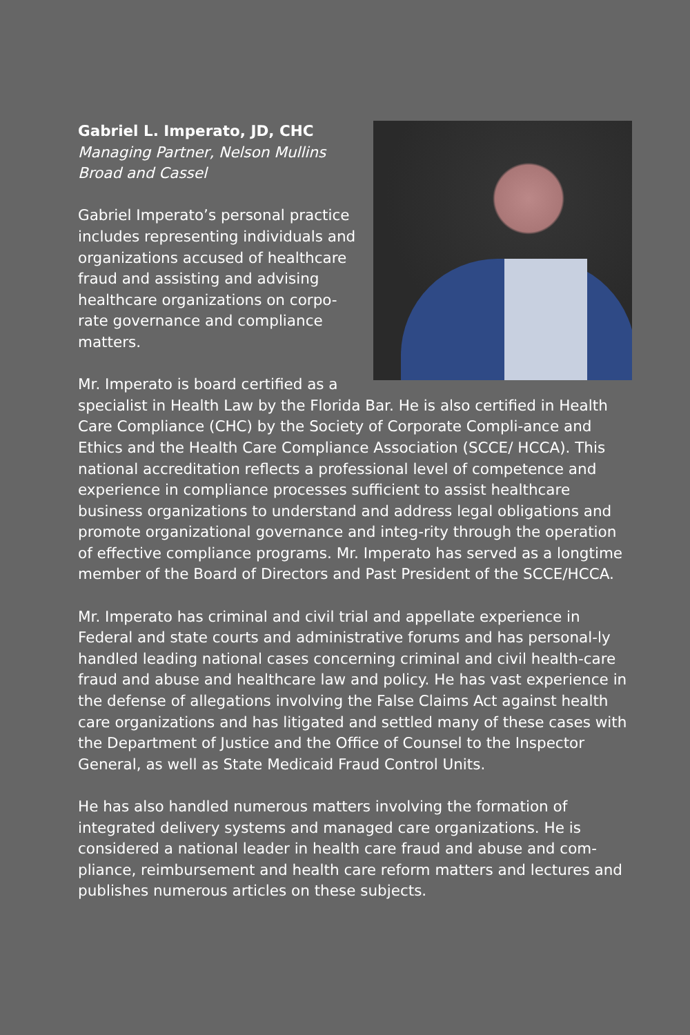Gabriel L. Imperato, JD, CHC
Managing Partner, Nelson Mullins Broad and Cassel
Gabriel Imperato’s personal practice includes representing individuals and organizations accused of healthcare fraud and assisting and advising healthcare organizations on corpo-rate governance and compliance matters.
Mr. Imperato is board certified as a specialist in Health Law by the Florida Bar. He is also certified in Health Care Compliance (CHC) by the Society of Corporate Compli-ance and Ethics and the Health Care Compliance Association (SCCE/ HCCA). This national accreditation reflects a professional level of competence and experience in compliance processes sufficient to assist healthcare business organizations to understand and address legal obligations and promote organizational governance and integ-rity through the operation of effective compliance programs. Mr. Imperato has served as a longtime member of the Board of Directors and Past President of the SCCE/HCCA.
Mr. Imperato has criminal and civil trial and appellate experience in Federal and state courts and administrative forums and has personal-ly handled leading national cases concerning criminal and civil health-care fraud and abuse and healthcare law and policy. He has vast experience in the defense of allegations involving the False Claims Act against health care organizations and has litigated and settled many of these cases with the Department of Justice and the Office of Counsel to the Inspector General, as well as State Medicaid Fraud Control Units.
He has also handled numerous matters involving the formation of integrated delivery systems and managed care organizations. He is considered a national leader in health care fraud and abuse and com-pliance, reimbursement and health care reform matters and lectures and publishes numerous articles on these subjects.